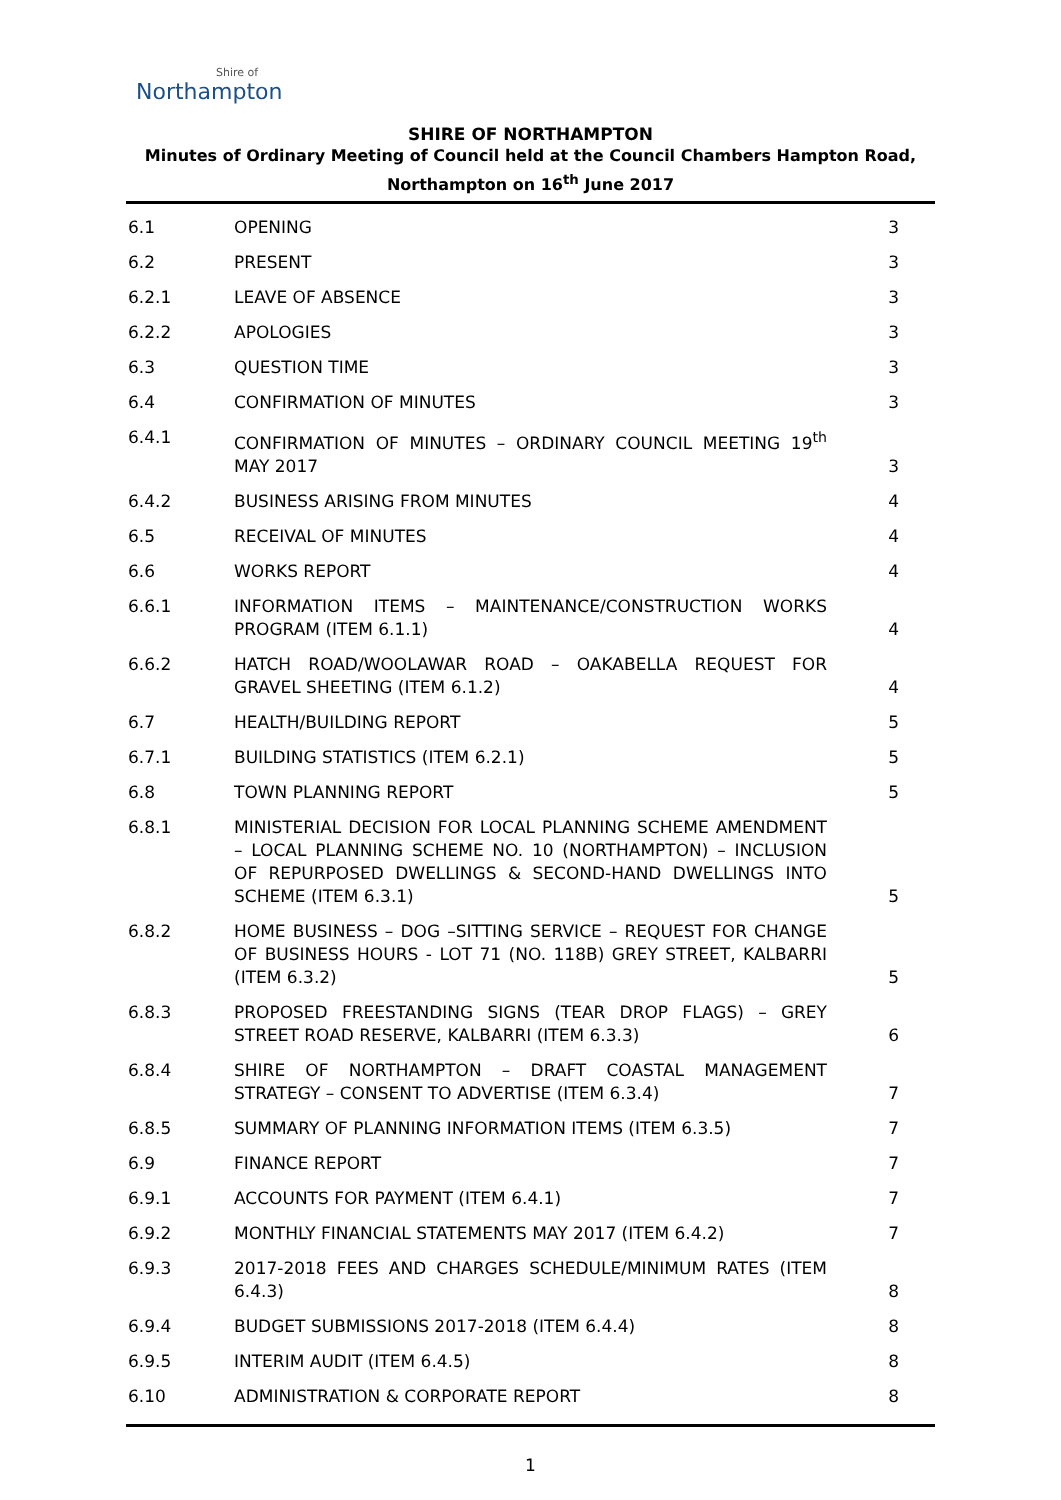Shire of
Northampton
SHIRE OF NORTHAMPTON
Minutes of Ordinary Meeting of Council held at the Council Chambers Hampton Road, Northampton on 16<sup>th</sup> June 2017
| 6.1 | OPENING | 3 |
| 6.2 | PRESENT | 3 |
| 6.2.1 | LEAVE OF ABSENCE | 3 |
| 6.2.2 | APOLOGIES | 3 |
| 6.3 | QUESTION TIME | 3 |
| 6.4 | CONFIRMATION OF MINUTES | 3 |
| 6.4.1 | CONFIRMATION OF MINUTES – ORDINARY COUNCIL MEETING 19<sup>th</sup> MAY 2017 | 3 |
| 6.4.2 | BUSINESS ARISING FROM MINUTES | 4 |
| 6.5 | RECEIVAL OF MINUTES | 4 |
| 6.6 | WORKS REPORT | 4 |
| 6.6.1 | INFORMATION ITEMS – MAINTENANCE/CONSTRUCTION WORKS PROGRAM (ITEM 6.1.1) | 4 |
| 6.6.2 | HATCH ROAD/WOOLAWAR ROAD – OAKABELLA REQUEST FOR GRAVEL SHEETING (ITEM 6.1.2) | 4 |
| 6.7 | HEALTH/BUILDING REPORT | 5 |
| 6.7.1 | BUILDING STATISTICS (ITEM 6.2.1) | 5 |
| 6.8 | TOWN PLANNING REPORT | 5 |
| 6.8.1 | MINISTERIAL DECISION FOR LOCAL PLANNING SCHEME AMENDMENT – LOCAL PLANNING SCHEME NO. 10 (NORTHAMPTON) – INCLUSION OF REPURPOSED DWELLINGS & SECOND-HAND DWELLINGS INTO SCHEME (ITEM 6.3.1) | 5 |
| 6.8.2 | HOME BUSINESS – DOG –SITTING SERVICE – REQUEST FOR CHANGE OF BUSINESS HOURS - LOT 71 (NO. 118B) GREY STREET, KALBARRI (ITEM 6.3.2) | 5 |
| 6.8.3 | PROPOSED FREESTANDING SIGNS (TEAR DROP FLAGS) – GREY STREET ROAD RESERVE, KALBARRI (ITEM 6.3.3) | 6 |
| 6.8.4 | SHIRE OF NORTHAMPTON – DRAFT COASTAL MANAGEMENT STRATEGY – CONSENT TO ADVERTISE (ITEM 6.3.4) | 7 |
| 6.8.5 | SUMMARY OF PLANNING INFORMATION ITEMS (ITEM 6.3.5) | 7 |
| 6.9 | FINANCE REPORT | 7 |
| 6.9.1 | ACCOUNTS FOR PAYMENT (ITEM 6.4.1) | 7 |
| 6.9.2 | MONTHLY FINANCIAL STATEMENTS MAY 2017 (ITEM 6.4.2) | 7 |
| 6.9.3 | 2017-2018 FEES AND CHARGES SCHEDULE/MINIMUM RATES (ITEM 6.4.3) | 8 |
| 6.9.4 | BUDGET SUBMISSIONS 2017-2018 (ITEM 6.4.4) | 8 |
| 6.9.5 | INTERIM AUDIT (ITEM 6.4.5) | 8 |
| 6.10 | ADMINISTRATION & CORPORATE REPORT | 8 |
1